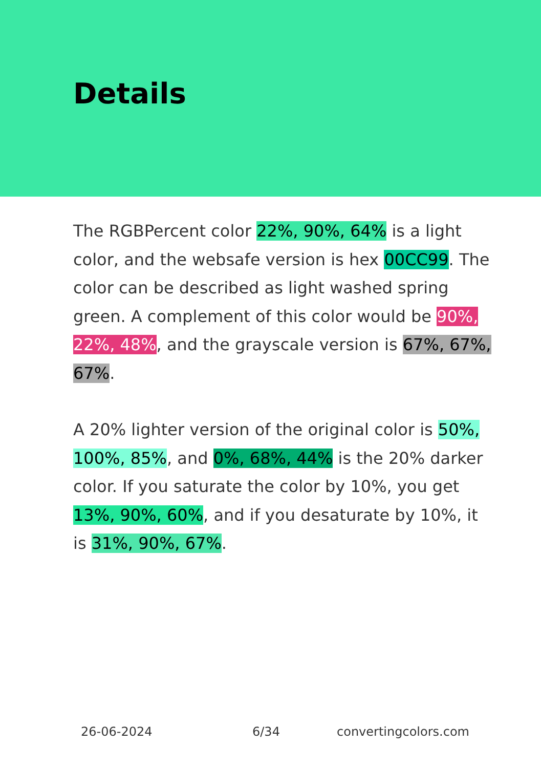Details
The RGBPercent color 22%, 90%, 64% is a light color, and the websafe version is hex 00CC99. The color can be described as light washed spring green. A complement of this color would be 90%, 22%, 48%, and the grayscale version is 67%, 67%, 67%.
A 20% lighter version of the original color is 50%, 100%, 85%, and 0%, 68%, 44% is the 20% darker color. If you saturate the color by 10%, you get 13%, 90%, 60%, and if you desaturate by 10%, it is 31%, 90%, 67%.
26-06-2024 6/34 convertingcolors.com